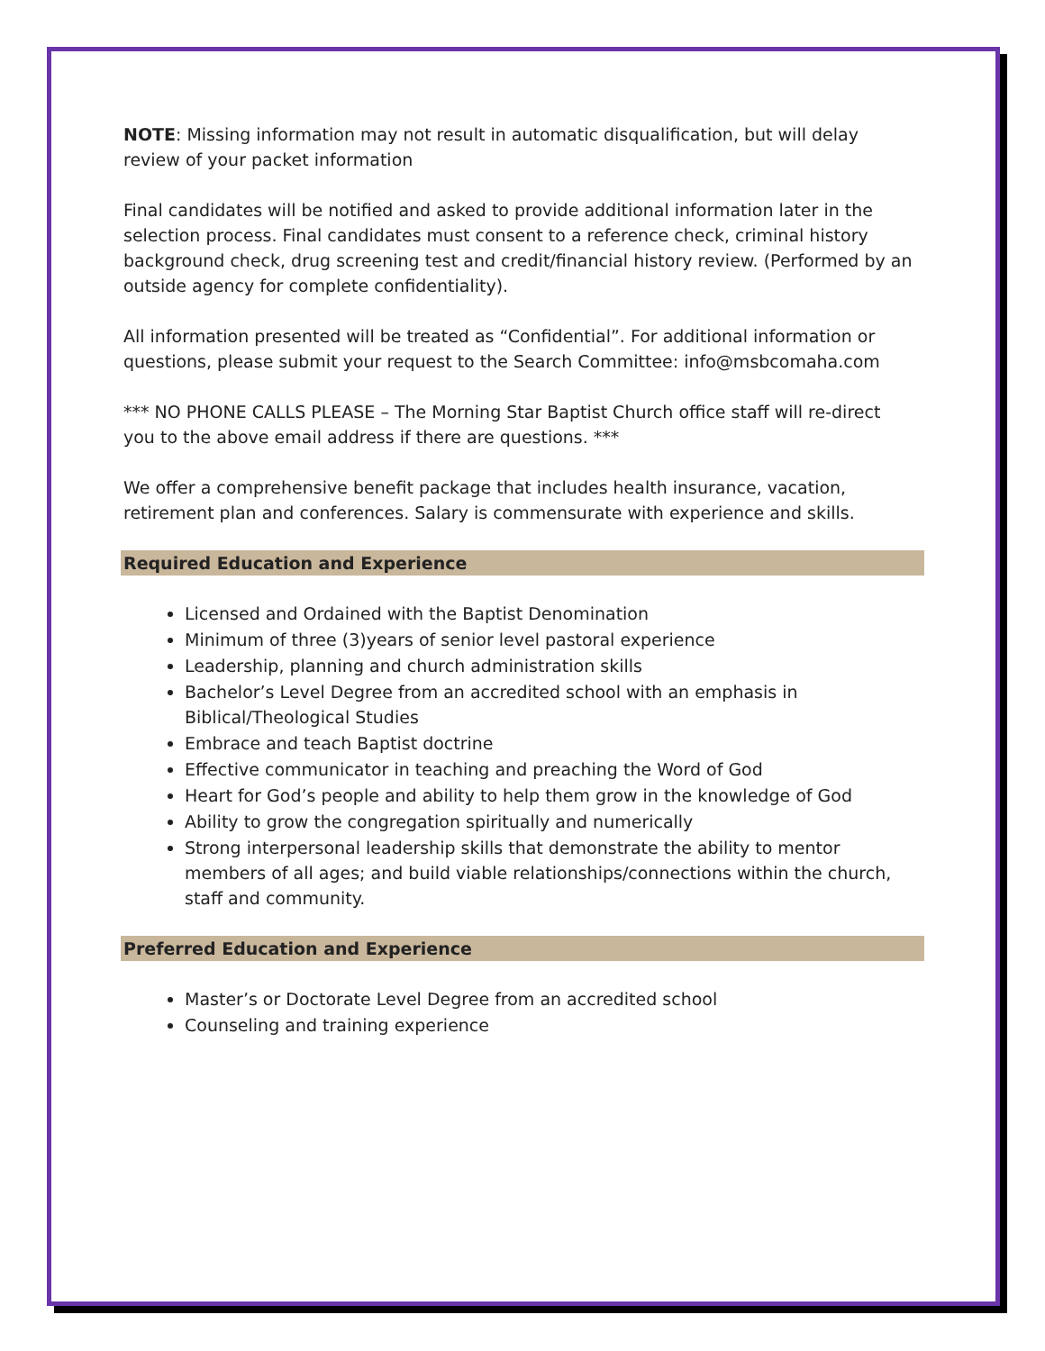NOTE: Missing information may not result in automatic disqualification, but will delay review of your packet information
Final candidates will be notified and asked to provide additional information later in the selection process. Final candidates must consent to a reference check, criminal history background check, drug screening test and credit/financial history review. (Performed by an outside agency for complete confidentiality).
All information presented will be treated as “Confidential”. For additional information or questions, please submit your request to the Search Committee: info@msbcomaha.com
*** NO PHONE CALLS PLEASE – The Morning Star Baptist Church office staff will re-direct you to the above email address if there are questions. ***
We offer a comprehensive benefit package that includes health insurance, vacation, retirement plan and conferences. Salary is commensurate with experience and skills.
Required Education and Experience
Licensed and Ordained with the Baptist Denomination
Minimum of three (3)years of senior level pastoral experience
Leadership, planning and church administration skills
Bachelor’s Level Degree from an accredited school with an emphasis in Biblical/Theological Studies
Embrace and teach Baptist doctrine
Effective communicator in teaching and preaching the Word of God
Heart for God’s people and ability to help them grow in the knowledge of God
Ability to grow the congregation spiritually and numerically
Strong interpersonal leadership skills that demonstrate the ability to mentor members of all ages; and build viable relationships/connections within the church, staff and community.
Preferred Education and Experience
Master’s or Doctorate Level Degree from an accredited school
Counseling and training experience